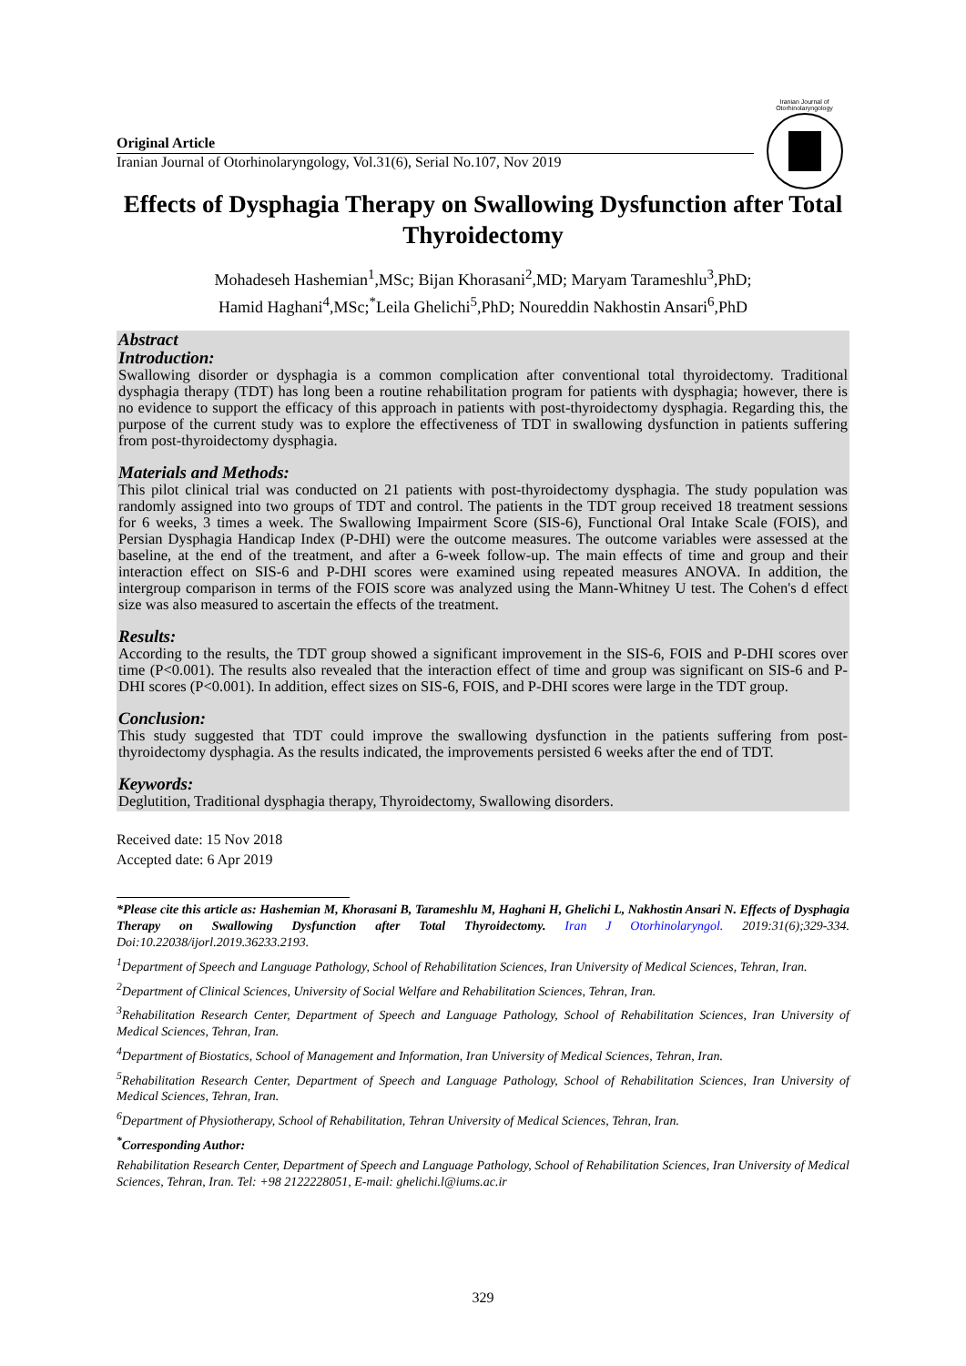Iranian Journal of Otorhinolaryngology
Original Article
Iranian Journal of Otorhinolaryngology, Vol.31(6), Serial No.107, Nov 2019
Effects of Dysphagia Therapy on Swallowing Dysfunction after Total Thyroidectomy
Mohadeseh Hashemian<sup>1</sup>,MSc; Bijan Khorasani<sup>2</sup>,MD; Maryam Tarameshlu<sup>3</sup>,PhD;
Hamid Haghani<sup>4</sup>,MSc;<sup>*</sup>Leila Ghelichi<sup>5</sup>,PhD; Noureddin Nakhostin Ansari<sup>6</sup>,PhD
Abstract
Introduction:
Swallowing disorder or dysphagia is a common complication after conventional total thyroidectomy. Traditional dysphagia therapy (TDT) has long been a routine rehabilitation program for patients with dysphagia; however, there is no evidence to support the efficacy of this approach in patients with post-thyroidectomy dysphagia. Regarding this, the purpose of the current study was to explore the effectiveness of TDT in swallowing dysfunction in patients suffering from post-thyroidectomy dysphagia.
Materials and Methods:
This pilot clinical trial was conducted on 21 patients with post-thyroidectomy dysphagia. The study population was randomly assigned into two groups of TDT and control. The patients in the TDT group received 18 treatment sessions for 6 weeks, 3 times a week. The Swallowing Impairment Score (SIS-6), Functional Oral Intake Scale (FOIS), and Persian Dysphagia Handicap Index (P-DHI) were the outcome measures. The outcome variables were assessed at the baseline, at the end of the treatment, and after a 6-week follow-up. The main effects of time and group and their interaction effect on SIS-6 and P-DHI scores were examined using repeated measures ANOVA. In addition, the intergroup comparison in terms of the FOIS score was analyzed using the Mann-Whitney U test. The Cohen's d effect size was also measured to ascertain the effects of the treatment.
Results:
According to the results, the TDT group showed a significant improvement in the SIS-6, FOIS and P-DHI scores over time (P<0.001). The results also revealed that the interaction effect of time and group was significant on SIS-6 and P-DHI scores (P<0.001). In addition, effect sizes on SIS-6, FOIS, and P-DHI scores were large in the TDT group.
Conclusion:
This study suggested that TDT could improve the swallowing dysfunction in the patients suffering from post-thyroidectomy dysphagia. As the results indicated, the improvements persisted 6 weeks after the end of TDT.
Keywords:
Deglutition, Traditional dysphagia therapy, Thyroidectomy, Swallowing disorders.
Received date: 15 Nov 2018
Accepted date: 6 Apr 2019
*Please cite this article as: Hashemian M, Khorasani B, Tarameshlu M, Haghani H, Ghelichi L, Nakhostin Ansari N. Effects of Dysphagia Therapy on Swallowing Dysfunction after Total Thyroidectomy. Iran J Otorhinolaryngol. 2019:31(6);329-334. Doi:10.22038/ijorl.2019.36233.2193.
<sup>1</sup> Department of Speech and Language Pathology, School of Rehabilitation Sciences, Iran University of Medical Sciences, Tehran, Iran.
<sup>2</sup> Department of Clinical Sciences, University of Social Welfare and Rehabilitation Sciences, Tehran, Iran.
<sup>3</sup> Rehabilitation Research Center, Department of Speech and Language Pathology, School of Rehabilitation Sciences, Iran University of Medical Sciences, Tehran, Iran.
<sup>4</sup> Department of Biostatics, School of Management and Information, Iran University of Medical Sciences, Tehran, Iran.
<sup>5</sup> Rehabilitation Research Center, Department of Speech and Language Pathology, School of Rehabilitation Sciences, Iran University of Medical Sciences, Tehran, Iran.
<sup>6</sup> Department of Physiotherapy, School of Rehabilitation, Tehran University of Medical Sciences, Tehran, Iran.
<sup>*</sup> Corresponding Author:
Rehabilitation Research Center, Department of Speech and Language Pathology, School of Rehabilitation Sciences, Iran University of Medical Sciences, Tehran, Iran. Tel: +98 2122228051, E-mail: ghelichi.l@iums.ac.ir
329